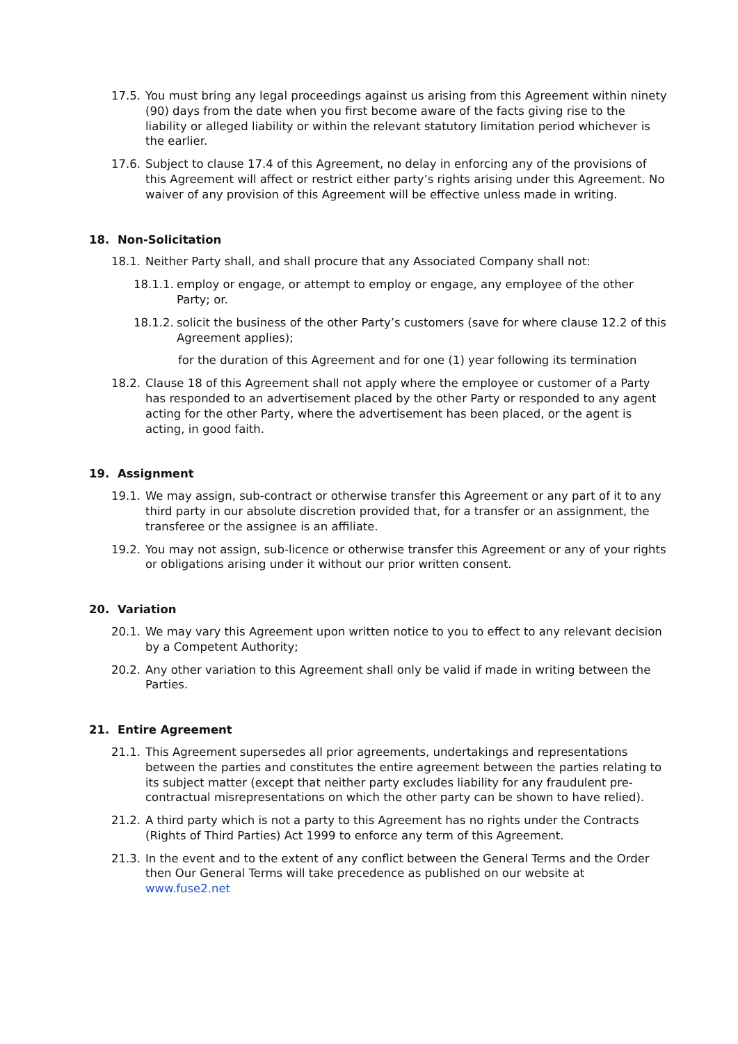17.5.
You must bring any legal proceedings against us arising from this Agreement within ninety (90) days from the date when you first become aware of the facts giving rise to the liability or alleged liability or within the relevant statutory limitation period whichever is the earlier.
17.6.
Subject to clause 17.4 of this Agreement, no delay in enforcing any of the provisions of this Agreement will affect or restrict either party’s rights arising under this Agreement. No waiver of any provision of this Agreement will be effective unless made in writing.
18. Non-Solicitation
18.1.
Neither Party shall, and shall procure that any Associated Company shall not:
18.1.1.
employ or engage, or attempt to employ or engage, any employee of the other Party; or.
18.1.2.
solicit the business of the other Party’s customers (save for where clause 12.2 of this Agreement applies);
for the duration of this Agreement and for one (1) year following its termination
18.2.
Clause 18 of this Agreement shall not apply where the employee or customer of a Party has responded to an advertisement placed by the other Party or responded to any agent acting for the other Party, where the advertisement has been placed, or the agent is acting, in good faith.
19. Assignment
19.1.
We may assign, sub-contract or otherwise transfer this Agreement or any part of it to any third party in our absolute discretion provided that, for a transfer or an assignment, the transferee or the assignee is an affiliate.
19.2.
You may not assign, sub-licence or otherwise transfer this Agreement or any of your rights or obligations arising under it without our prior written consent.
20. Variation
20.1.
We may vary this Agreement upon written notice to you to effect to any relevant decision by a Competent Authority;
20.2.
Any other variation to this Agreement shall only be valid if made in writing between the Parties.
21. Entire Agreement
21.1.
This Agreement supersedes all prior agreements, undertakings and representations between the parties and constitutes the entire agreement between the parties relating to its subject matter (except that neither party excludes liability for any fraudulent pre-contractual misrepresentations on which the other party can be shown to have relied).
21.2.
A third party which is not a party to this Agreement has no rights under the Contracts (Rights of Third Parties) Act 1999 to enforce any term of this Agreement.
21.3.
In the event and to the extent of any conflict between the General Terms and the Order then Our General Terms will take precedence as published on our website at www.fuse2.net